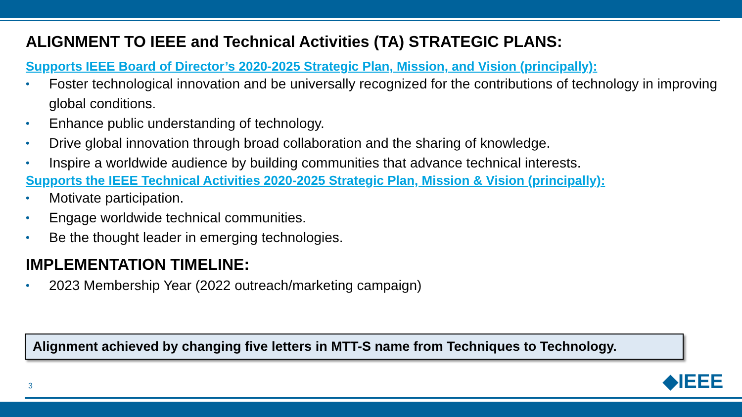ALIGNMENT TO IEEE and Technical Activities (TA) STRATEGIC PLANS:
Supports IEEE Board of Director’s 2020-2025 Strategic Plan, Mission, and Vision (principally):
• Foster technological innovation and be universally recognized for the contributions of technology in improving global conditions.
• Enhance public understanding of technology.
• Drive global innovation through broad collaboration and the sharing of knowledge.
• Inspire a worldwide audience by building communities that advance technical interests.
Supports the IEEE Technical Activities 2020-2025 Strategic Plan, Mission & Vision (principally):
• Motivate participation.
• Engage worldwide technical communities.
• Be the thought leader in emerging technologies.
IMPLEMENTATION TIMELINE:
• 2023 Membership Year (2022 outreach/marketing campaign)
Alignment achieved by changing five letters in MTT-S name from Techniques to Technology.
3 ◆IEEE